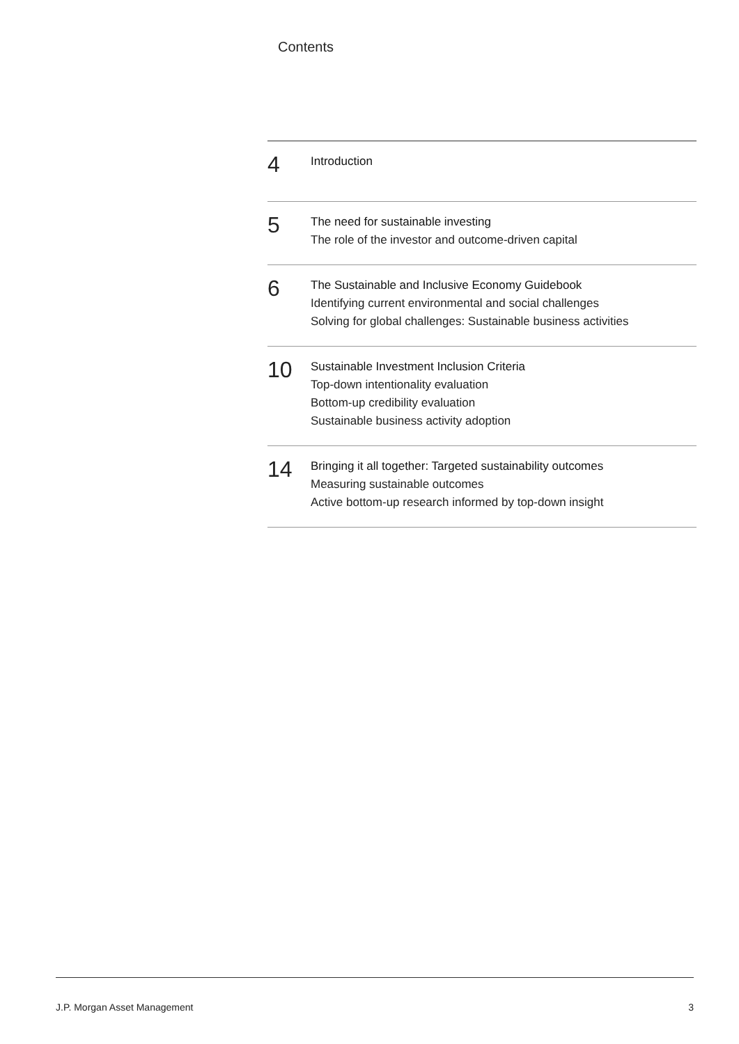Contents
4
Introduction
5
The need for sustainable investing
The role of the investor and outcome-driven capital
6
The Sustainable and Inclusive Economy Guidebook
Identifying current environmental and social challenges
Solving for global challenges: Sustainable business activities
10
Sustainable Investment Inclusion Criteria
Top-down intentionality evaluation
Bottom-up credibility evaluation
Sustainable business activity adoption
14
Bringing it all together: Targeted sustainability outcomes
Measuring sustainable outcomes
Active bottom-up research informed by top-down insight
J.P. Morgan Asset Management 3